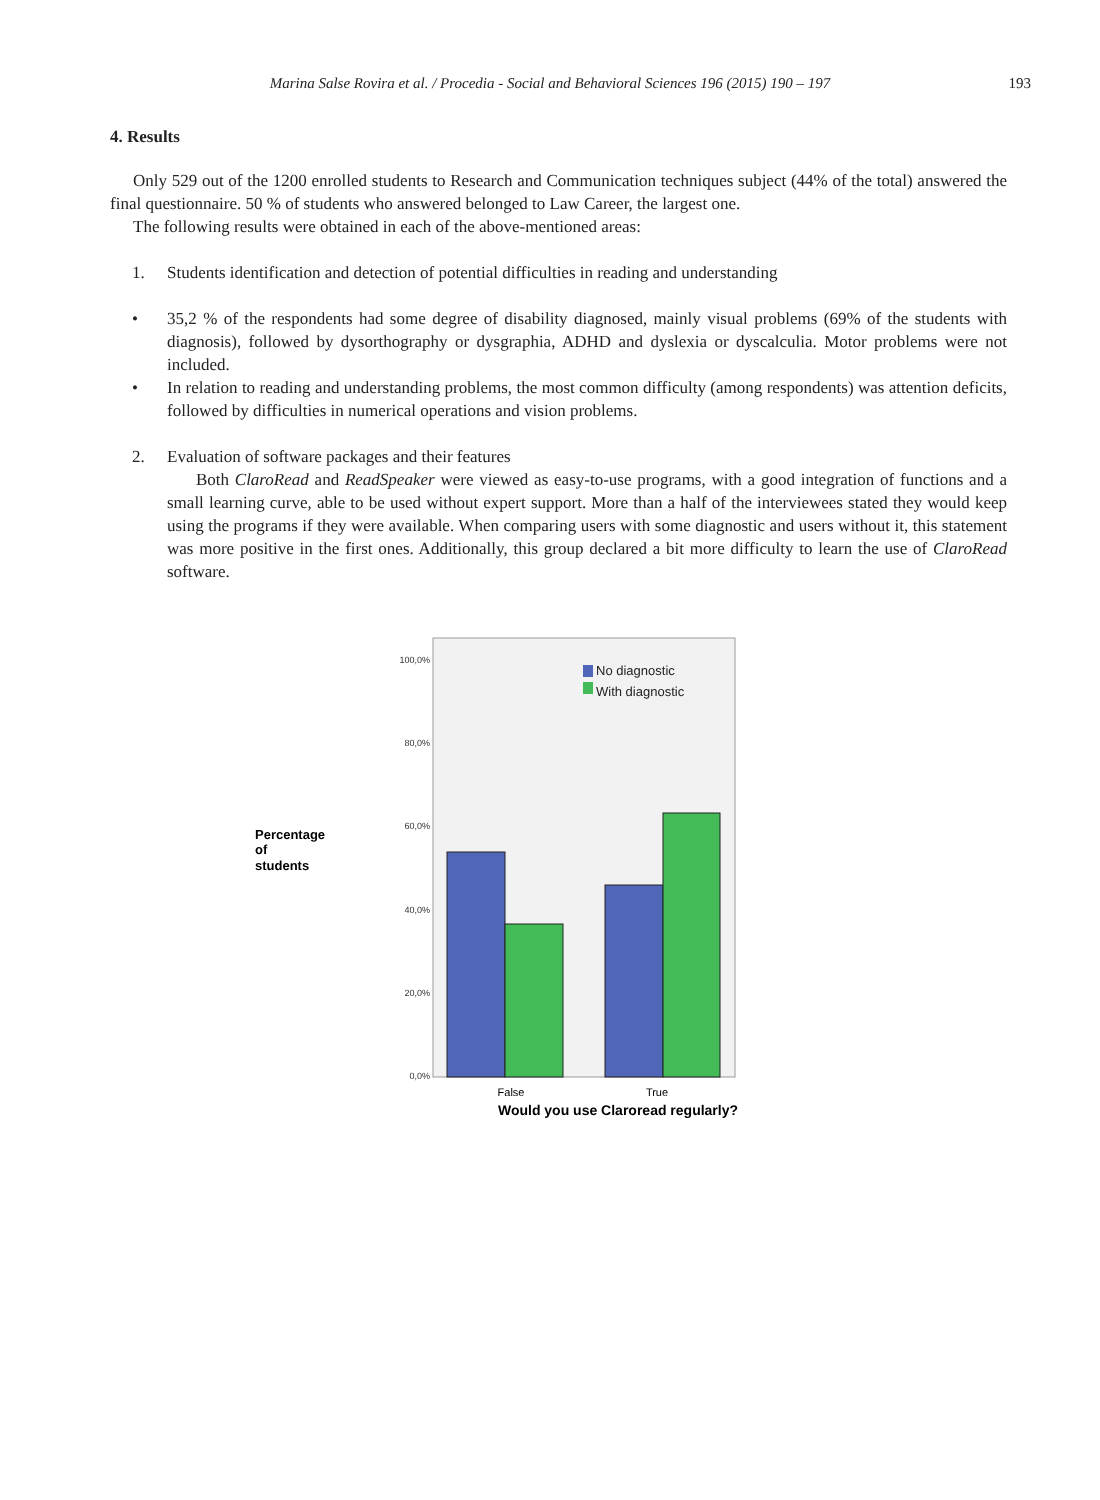Marina Salse Rovira et al. / Procedia - Social and Behavioral Sciences 196 (2015) 190 – 197
193
4. Results
Only 529 out of the 1200 enrolled students to Research and Communication techniques subject (44% of the total) answered the final questionnaire. 50 % of students who answered belonged to Law Career, the largest one.
The following results were obtained in each of the above-mentioned areas:
1. Students identification and detection of potential difficulties in reading and understanding
• 35,2 % of the respondents had some degree of disability diagnosed, mainly visual problems (69% of the students with diagnosis), followed by dysorthography or dysgraphia, ADHD and dyslexia or dyscalculia. Motor problems were not included.
• In relation to reading and understanding problems, the most common difficulty (among respondents) was attention deficits, followed by difficulties in numerical operations and vision problems.
2. Evaluation of software packages and their features
Both ClaroRead and ReadSpeaker were viewed as easy-to-use programs, with a good integration of functions and a small learning curve, able to be used without expert support. More than a half of the interviewees stated they would keep using the programs if they were available. When comparing users with some diagnostic and users without it, this statement was more positive in the first ones. Additionally, this group declared a bit more difficulty to learn the use of ClaroRead software.
100,0%
80,0%
60,0%
40,0%
20,0%
0,0%
No diagnostic
With diagnostic
False
True
Would you use Claroread regularly?
Percentage
of
students